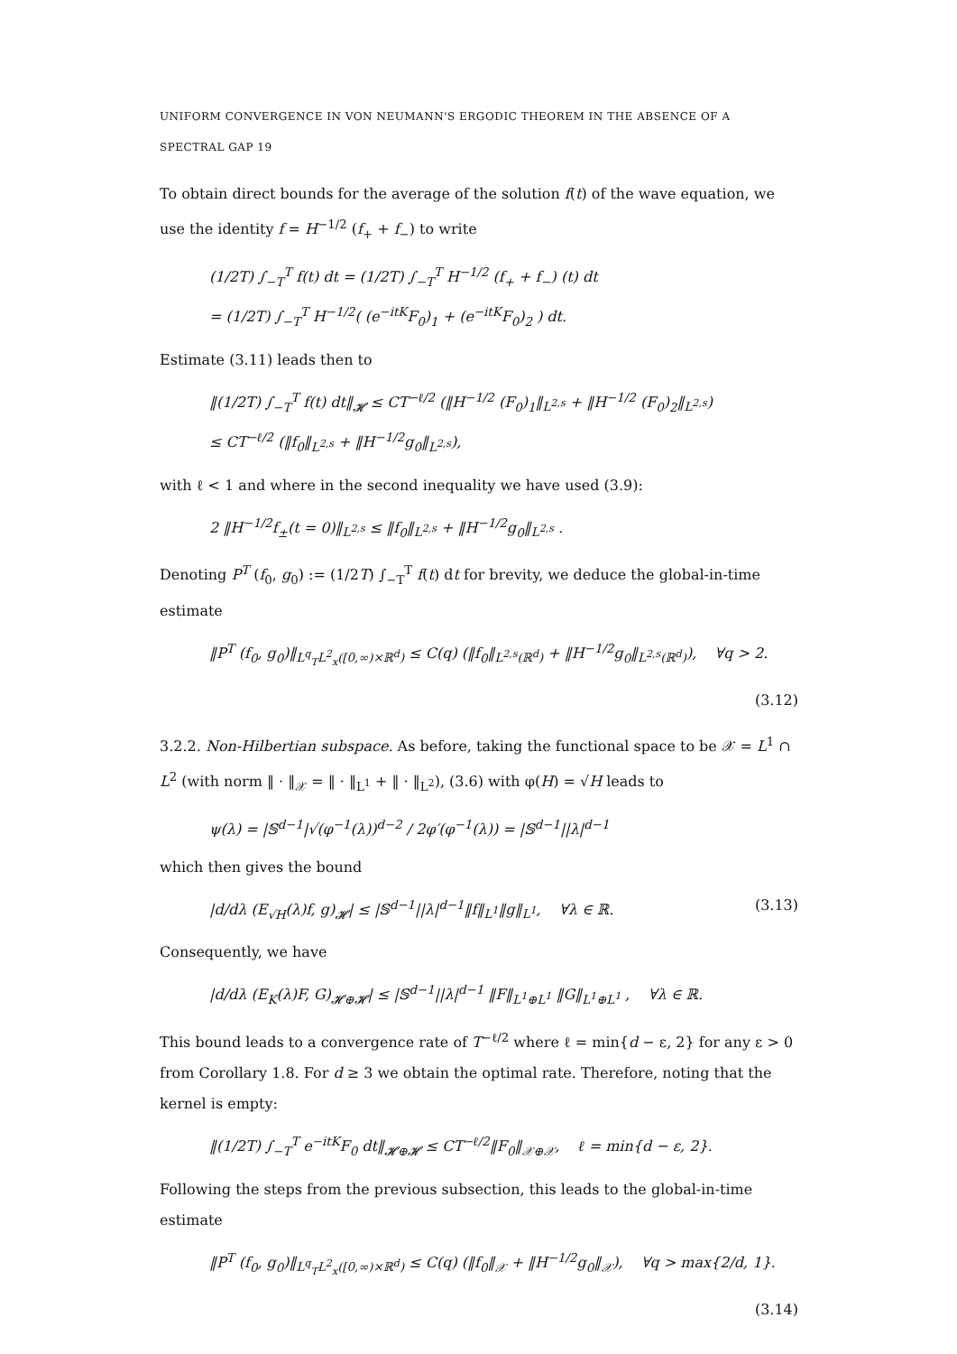UNIFORM CONVERGENCE IN VON NEUMANN'S ERGODIC THEOREM IN THE ABSENCE OF A SPECTRAL GAP 19
To obtain direct bounds for the average of the solution f(t) of the wave equation, we use the identity f = H<sup>−1/2</sup> (f<sub>+</sub> + f<sub>−</sub>) to write
(1/2T) ∫<sub>−T</sub><sup>T</sup> f(t) dt = (1/2T) ∫<sub>−T</sub><sup>T</sup> H<sup>−1/2</sup> (f<sub>+</sub> + f<sub>−</sub>) (t) dt
= (1/2T) ∫<sub>−T</sub><sup>T</sup> H<sup>−1/2</sup>( (e<sup>−itK</sup>F<sub>0</sub>)<sub>1</sub> + (e<sup>−itK</sup>F<sub>0</sub>)<sub>2</sub> ) dt.
Estimate (3.11) leads then to
‖(1/2T) ∫<sub>−T</sub><sup>T</sup> f(t) dt‖<sub>𝓗</sub> ≤ CT<sup>−ℓ/2</sup> (‖H<sup>−1/2</sup> (F<sub>0</sub>)<sub>1</sub>‖<sub>L<sup>2,s</sup></sub> + ‖H<sup>−1/2</sup> (F<sub>0</sub>)<sub>2</sub>‖<sub>L<sup>2,s</sup></sub>)
≤ CT<sup>−ℓ/2</sup> (‖f<sub>0</sub>‖<sub>L<sup>2,s</sup></sub> + ‖H<sup>−1/2</sup>g<sub>0</sub>‖<sub>L<sup>2,s</sup></sub>),
with ℓ < 1 and where in the second inequality we have used (3.9):
2 ‖H<sup>−1/2</sup>f<sub>±</sub>(t = 0)‖<sub>L<sup>2,s</sup></sub> ≤ ‖f<sub>0</sub>‖<sub>L<sup>2,s</sup></sub> + ‖H<sup>−1/2</sup>g<sub>0</sub>‖<sub>L<sup>2,s</sup></sub> .
Denoting P<sup>T</sup> (f<sub>0</sub>, g<sub>0</sub>) := (1/2T) ∫<sub>−T</sub><sup>T</sup> f(t) dt for brevity, we deduce the global-in-time estimate
‖P<sup>T</sup> (f<sub>0</sub>, g<sub>0</sub>)‖<sub>L<sup>q</sup><sub>T</sub>L<sup>2</sup><sub>x</sub>([0,∞)×ℝ<sup>d</sup>)</sub> ≤ C(q) (‖f<sub>0</sub>‖<sub>L<sup>2,s</sup>(ℝ<sup>d</sup>)</sub> + ‖H<sup>−1/2</sup>g<sub>0</sub>‖<sub>L<sup>2,s</sup>(ℝ<sup>d</sup>)</sub>), ∀q > 2.
(3.12)
3.2.2. Non-Hilbertian subspace. As before, taking the functional space to be 𝒳 = L<sup>1</sup> ∩ L<sup>2</sup> (with norm ‖ · ‖<sub>𝒳</sub> = ‖ · ‖<sub>L<sup>1</sup></sub> + ‖ · ‖<sub>L<sup>2</sup></sub>), (3.6) with φ(H) = √H leads to
ψ(λ) = |𝕊<sup>d−1</sup>|√(φ<sup>−1</sup>(λ))<sup>d−2</sup> / 2φ′(φ<sup>−1</sup>(λ)) = |𝕊<sup>d−1</sup>||λ|<sup>d−1</sup>
which then gives the bound
|d/dλ (E<sub>√H</sub>(λ)f, g)<sub>𝓗</sub>| ≤ |𝕊<sup>d−1</sup>||λ|<sup>d−1</sup>‖f‖<sub>L<sup>1</sup></sub>‖g‖<sub>L<sup>1</sup></sub>, ∀λ ∈ ℝ. (3.13)
Consequently, we have
|d/dλ (E<sub>K</sub>(λ)F, G)<sub>𝓗⊕𝓗</sub>| ≤ |𝕊<sup>d−1</sup>||λ|<sup>d−1</sup> ‖F‖<sub>L<sup>1</sup>⊕L<sup>1</sup></sub> ‖G‖<sub>L<sup>1</sup>⊕L<sup>1</sup></sub> , ∀λ ∈ ℝ.
This bound leads to a convergence rate of T<sup>−ℓ/2</sup> where ℓ = min{d − ε, 2} for any ε > 0 from Corollary 1.8. For d ≥ 3 we obtain the optimal rate. Therefore, noting that the kernel is empty:
‖(1/2T) ∫<sub>−T</sub><sup>T</sup> e<sup>−itK</sup>F<sub>0</sub> dt‖<sub>𝓗⊕𝓗</sub> ≤ CT<sup>−ℓ/2</sup>‖F<sub>0</sub>‖<sub>𝒳⊕𝒳</sub>, ℓ = min{d − ε, 2}.
Following the steps from the previous subsection, this leads to the global-in-time estimate
‖P<sup>T</sup> (f<sub>0</sub>, g<sub>0</sub>)‖<sub>L<sup>q</sup><sub>T</sub>L<sup>2</sup><sub>x</sub>([0,∞)×ℝ<sup>d</sup>)</sub> ≤ C(q) (‖f<sub>0</sub>‖<sub>𝒳</sub> + ‖H<sup>−1/2</sup>g<sub>0</sub>‖<sub>𝒳</sub>), ∀q > max{2/d, 1}.
(3.14)